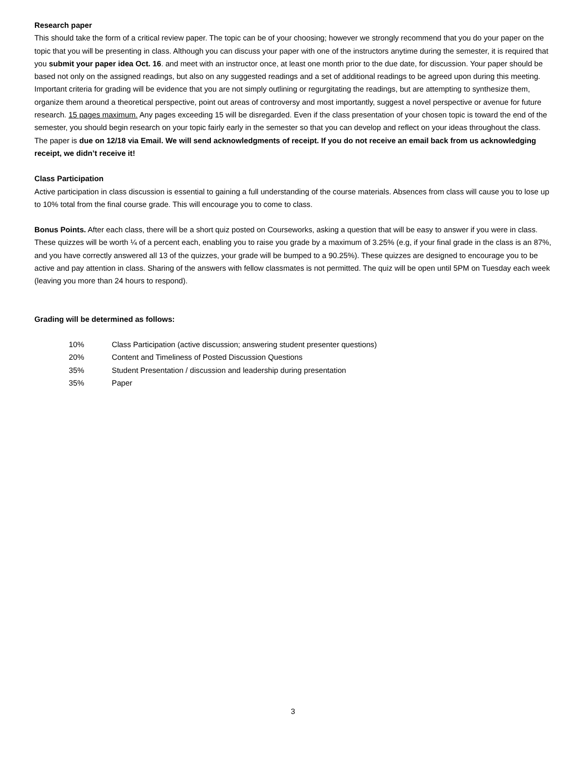Research paper
This should take the form of a critical review paper. The topic can be of your choosing; however we strongly recommend that you do your paper on the topic that you will be presenting in class. Although you can discuss your paper with one of the instructors anytime during the semester, it is required that you submit your paper idea Oct. 16. and meet with an instructor once, at least one month prior to the due date, for discussion. Your paper should be based not only on the assigned readings, but also on any suggested readings and a set of additional readings to be agreed upon during this meeting. Important criteria for grading will be evidence that you are not simply outlining or regurgitating the readings, but are attempting to synthesize them, organize them around a theoretical perspective, point out areas of controversy and most importantly, suggest a novel perspective or avenue for future research. 15 pages maximum. Any pages exceeding 15 will be disregarded. Even if the class presentation of your chosen topic is toward the end of the semester, you should begin research on your topic fairly early in the semester so that you can develop and reflect on your ideas throughout the class. The paper is due on 12/18 via Email. We will send acknowledgments of receipt. If you do not receive an email back from us acknowledging receipt, we didn’t receive it!
Class Participation
Active participation in class discussion is essential to gaining a full understanding of the course materials. Absences from class will cause you to lose up to 10% total from the final course grade. This will encourage you to come to class.
Bonus Points. After each class, there will be a short quiz posted on Courseworks, asking a question that will be easy to answer if you were in class. These quizzes will be worth ¼ of a percent each, enabling you to raise you grade by a maximum of 3.25% (e.g, if your final grade in the class is an 87%, and you have correctly answered all 13 of the quizzes, your grade will be bumped to a 90.25%). These quizzes are designed to encourage you to be active and pay attention in class. Sharing of the answers with fellow classmates is not permitted. The quiz will be open until 5PM on Tuesday each week (leaving you more than 24 hours to respond).
Grading will be determined as follows:
10% Class Participation (active discussion; answering student presenter questions)
20% Content and Timeliness of Posted Discussion Questions
35% Student Presentation / discussion and leadership during presentation
35% Paper
3